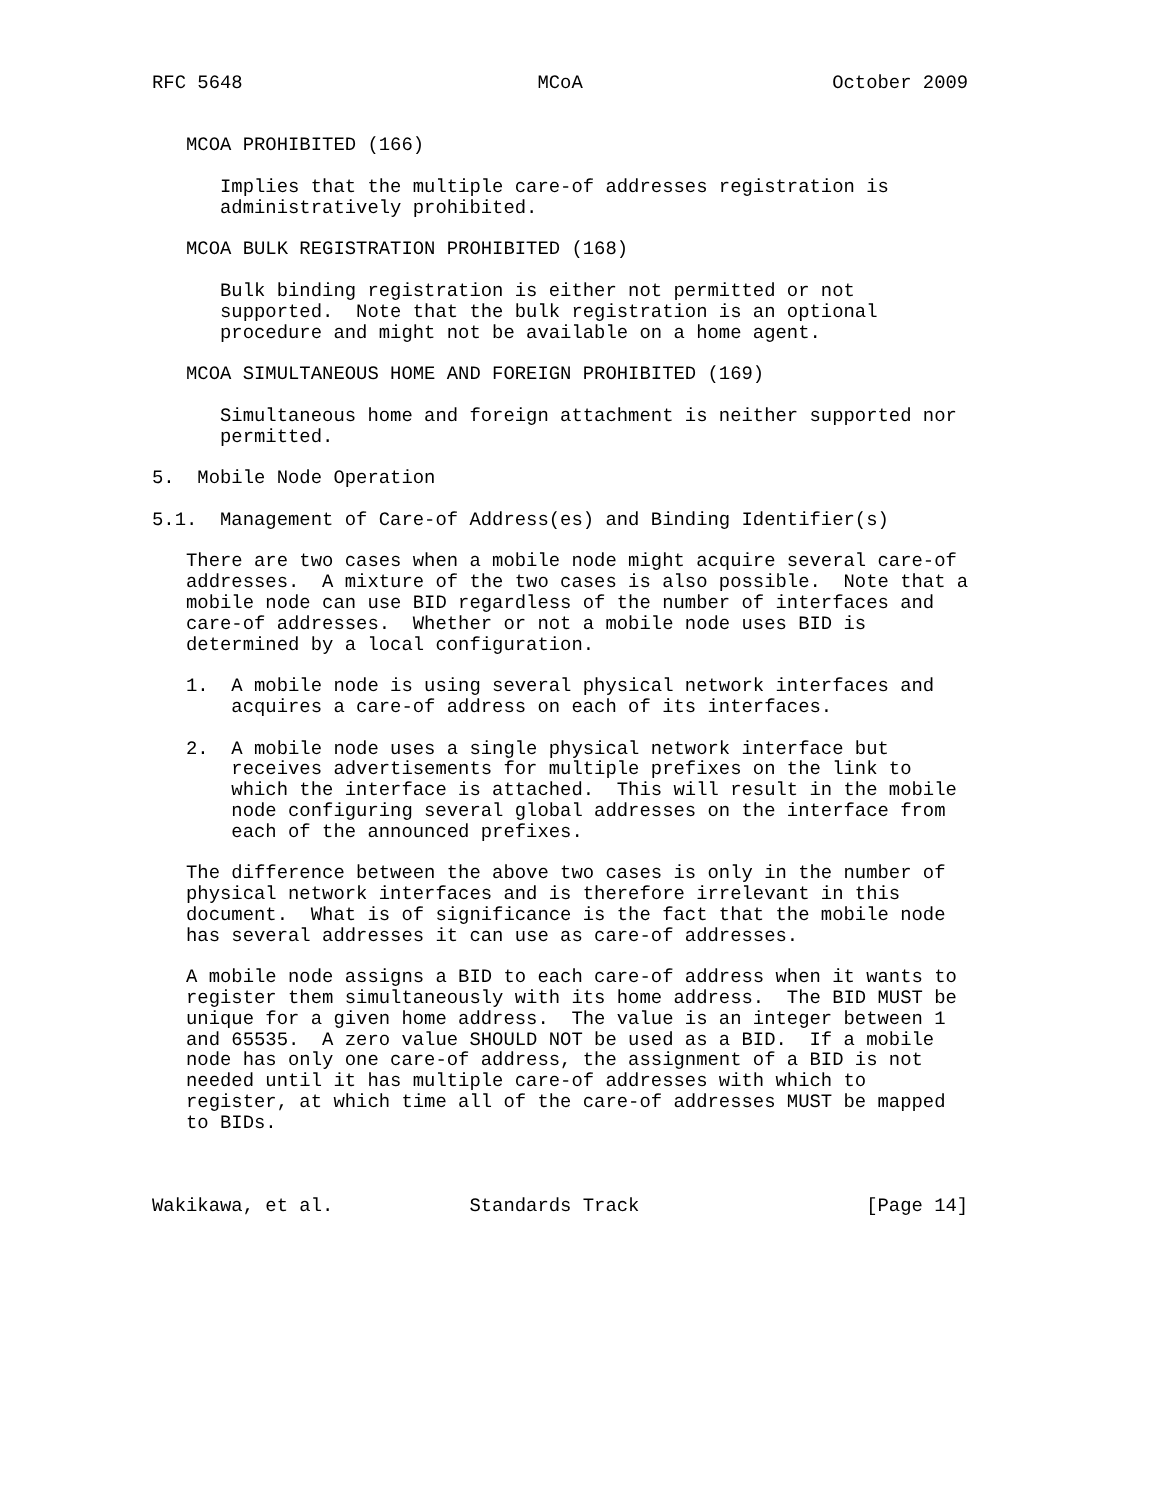RFC 5648                          MCoA                      October 2009


   MCOA PROHIBITED (166)

      Implies that the multiple care-of addresses registration is
      administratively prohibited.

   MCOA BULK REGISTRATION PROHIBITED (168)

      Bulk binding registration is either not permitted or not
      supported.  Note that the bulk registration is an optional
      procedure and might not be available on a home agent.

   MCOA SIMULTANEOUS HOME AND FOREIGN PROHIBITED (169)

      Simultaneous home and foreign attachment is neither supported nor
      permitted.

5.  Mobile Node Operation

5.1.  Management of Care-of Address(es) and Binding Identifier(s)

   There are two cases when a mobile node might acquire several care-of
   addresses.  A mixture of the two cases is also possible.  Note that a
   mobile node can use BID regardless of the number of interfaces and
   care-of addresses.  Whether or not a mobile node uses BID is
   determined by a local configuration.

   1.  A mobile node is using several physical network interfaces and
       acquires a care-of address on each of its interfaces.

   2.  A mobile node uses a single physical network interface but
       receives advertisements for multiple prefixes on the link to
       which the interface is attached.  This will result in the mobile
       node configuring several global addresses on the interface from
       each of the announced prefixes.

   The difference between the above two cases is only in the number of
   physical network interfaces and is therefore irrelevant in this
   document.  What is of significance is the fact that the mobile node
   has several addresses it can use as care-of addresses.

   A mobile node assigns a BID to each care-of address when it wants to
   register them simultaneously with its home address.  The BID MUST be
   unique for a given home address.  The value is an integer between 1
   and 65535.  A zero value SHOULD NOT be used as a BID.  If a mobile
   node has only one care-of address, the assignment of a BID is not
   needed until it has multiple care-of addresses with which to
   register, at which time all of the care-of addresses MUST be mapped
   to BIDs.



Wakikawa, et al.            Standards Track                    [Page 14]